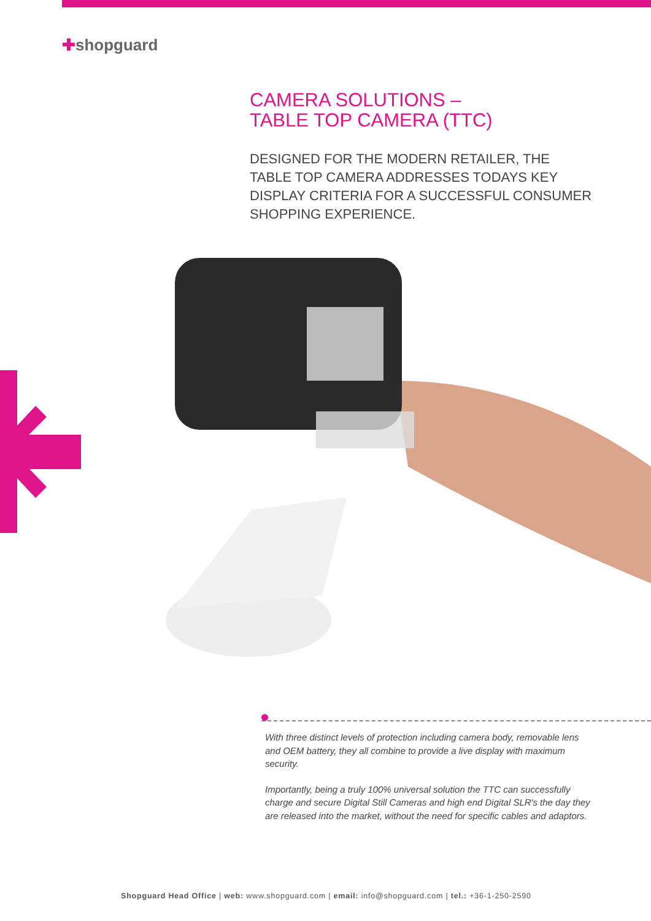✚shopguard
CAMERA SOLUTIONS –
TABLE TOP CAMERA (TTC)
DESIGNED FOR THE MODERN RETAILER, THE TABLE TOP CAMERA ADDRESSES TODAYS KEY DISPLAY CRITERIA FOR A SUCCESSFUL CONSUMER SHOPPING EXPERIENCE.
With three distinct levels of protection including camera body, removable lens and OEM battery, they all combine to provide a live display with maximum security.
Importantly, being a truly 100% universal solution the TTC can successfully charge and secure Digital Still Cameras and high end Digital SLR's the day they are released into the market, without the need for specific cables and adaptors.
Shopguard Head Office | web: www.shopguard.com | email: info@shopguard.com | tel.: +36-1-250-2590